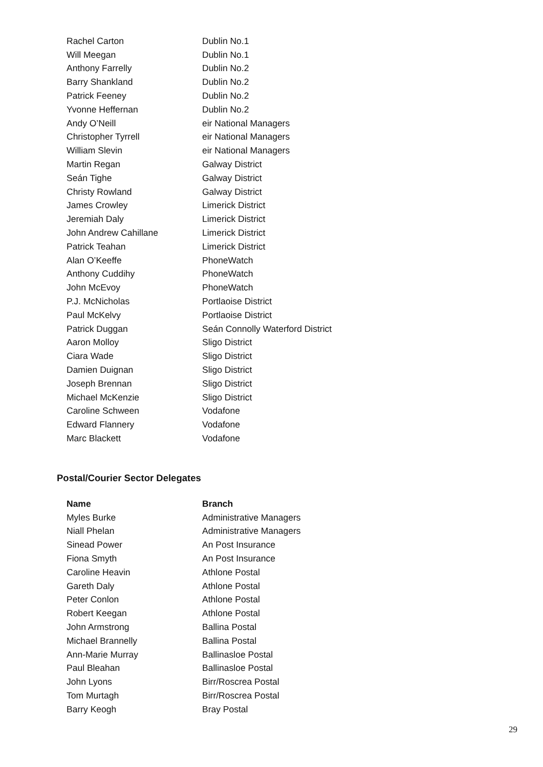| Rachel Carton | Dublin No.1 |
| Will Meegan | Dublin No.1 |
| Anthony Farrelly | Dublin No.2 |
| Barry Shankland | Dublin No.2 |
| Patrick Feeney | Dublin No.2 |
| Yvonne Heffernan | Dublin No.2 |
| Andy O’Neill | eir National Managers |
| Christopher Tyrrell | eir National Managers |
| William Slevin | eir National Managers |
| Martin Regan | Galway District |
| Seán Tighe | Galway District |
| Christy Rowland | Galway District |
| James Crowley | Limerick District |
| Jeremiah Daly | Limerick District |
| John Andrew Cahillane | Limerick District |
| Patrick Teahan | Limerick District |
| Alan O’Keeffe | PhoneWatch |
| Anthony Cuddihy | PhoneWatch |
| John McEvoy | PhoneWatch |
| P.J. McNicholas | Portlaoise District |
| Paul McKelvy | Portlaoise District |
| Patrick Duggan | Seán Connolly Waterford District |
| Aaron Molloy | Sligo District |
| Ciara Wade | Sligo District |
| Damien Duignan | Sligo District |
| Joseph Brennan | Sligo District |
| Michael McKenzie | Sligo District |
| Caroline Schween | Vodafone |
| Edward Flannery | Vodafone |
| Marc Blackett | Vodafone |
Postal/Courier Sector Delegates
| Name | Branch |
| --- | --- |
| Myles Burke | Administrative Managers |
| Niall Phelan | Administrative Managers |
| Sinead Power | An Post Insurance |
| Fiona Smyth | An Post Insurance |
| Caroline Heavin | Athlone Postal |
| Gareth Daly | Athlone Postal |
| Peter Conlon | Athlone Postal |
| Robert Keegan | Athlone Postal |
| John Armstrong | Ballina Postal |
| Michael Brannelly | Ballina Postal |
| Ann-Marie Murray | Ballinasloe Postal |
| Paul Bleahan | Ballinasloe Postal |
| John Lyons | Birr/Roscrea Postal |
| Tom Murtagh | Birr/Roscrea Postal |
| Barry Keogh | Bray Postal |
29